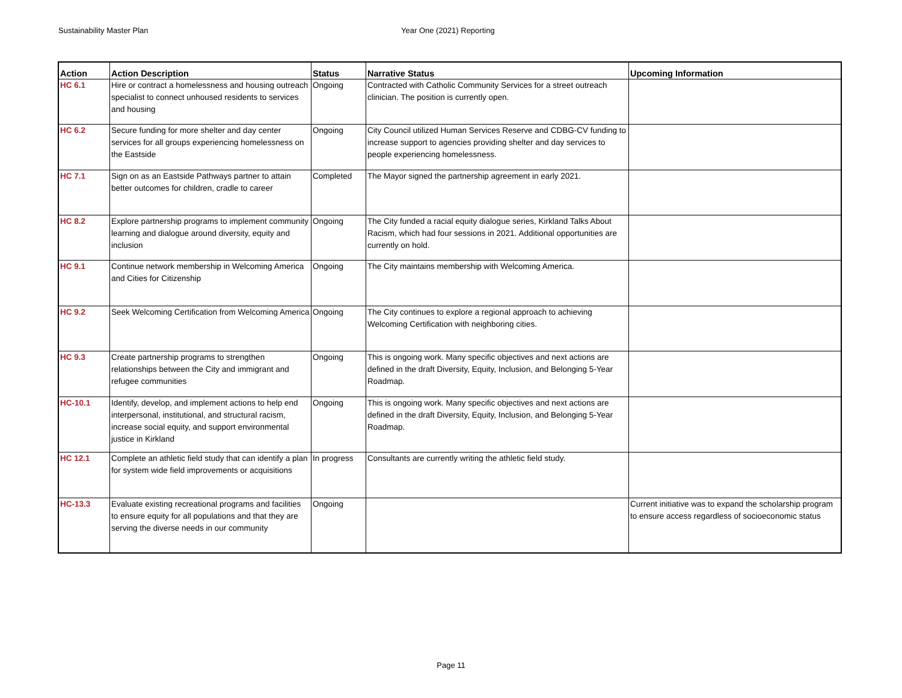Sustainability Master Plan Year One (2021) Reporting
| Action | Action Description | Status | Narrative Status | Upcoming Information |
| --- | --- | --- | --- | --- |
| HC 6.1 | Hire or contract a homelessness and housing outreach specialist to connect unhoused residents to services and housing | Ongoing | Contracted with Catholic Community Services for a street outreach clinician. The position is currently open. | |
| HC 6.2 | Secure funding for more shelter and day center services for all groups experiencing homelessness on the Eastside | Ongoing | City Council utilized Human Services Reserve and CDBG-CV funding to increase support to agencies providing shelter and day services to people experiencing homelessness. | |
| HC 7.1 | Sign on as an Eastside Pathways partner to attain better outcomes for children, cradle to career | Completed | The Mayor signed the partnership agreement in early 2021. | |
| HC 8.2 | Explore partnership programs to implement community learning and dialogue around diversity, equity and inclusion | Ongoing | The City funded a racial equity dialogue series, Kirkland Talks About Racism, which had four sessions in 2021. Additional opportunities are currently on hold. | |
| HC 9.1 | Continue network membership in Welcoming America and Cities for Citizenship | Ongoing | The City maintains membership with Welcoming America. | |
| HC 9.2 | Seek Welcoming Certification from Welcoming America | Ongoing | The City continues to explore a regional approach to achieving Welcoming Certification with neighboring cities. | |
| HC 9.3 | Create partnership programs to strengthen relationships between the City and immigrant and refugee communities | Ongoing | This is ongoing work. Many specific objectives and next actions are defined in the draft Diversity, Equity, Inclusion, and Belonging 5-Year Roadmap. | |
| HC-10.1 | Identify, develop, and implement actions to help end interpersonal, institutional, and structural racism, increase social equity, and support environmental justice in Kirkland | Ongoing | This is ongoing work. Many specific objectives and next actions are defined in the draft Diversity, Equity, Inclusion, and Belonging 5-Year Roadmap. | |
| HC 12.1 | Complete an athletic field study that can identify a plan for system wide field improvements or acquisitions | In progress | Consultants are currently writing the athletic field study. | |
| HC-13.3 | Evaluate existing recreational programs and facilities to ensure equity for all populations and that they are serving the diverse needs in our community | Ongoing | | Current initiative was to expand the scholarship program to ensure access regardless of socioeconomic status |
Page 11